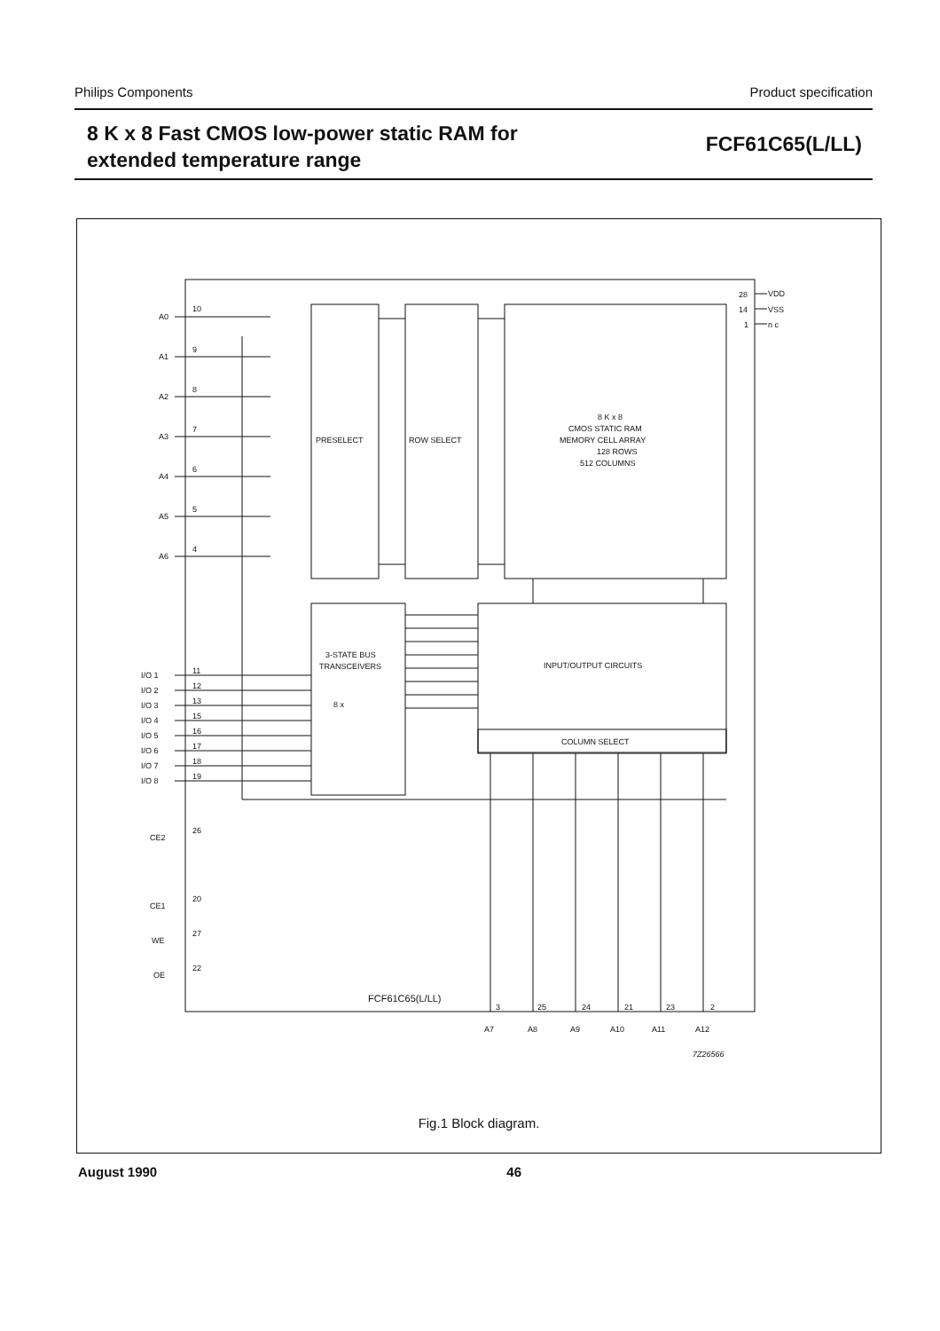Philips Components Product specification
8 K x 8 Fast CMOS low-power static RAM for
extended temperature range
FCF61C65(L/LL)
A0
A1
A2
A3
A4
A5
A6
10
9
8
7
6
5
4
PRESELECT
ROW SELECT
8 K x 8
CMOS STATIC RAM
MEMORY CELL ARRAY
128 ROWS
512 COLUMNS
28
14
1
VDD
VSS
n c
3-STATE BUS
TRANSCEIVERS
INPUT/OUTPUT CIRCUITS
COLUMN SELECT
I/O 1
I/O 2
I/O 3
I/O 4
I/O 5
I/O 6
I/O 7
I/O 8
11
12
13
15
16
17
18
19
CE2
CE1
WE
OE
26
20
27
22
8 x
FCF61C65(L/LL)
3
25
24
21
23
2
A7
A8
A9
A10
A11
A12
7Z26566
Fig.1 Block diagram.
August 1990 46